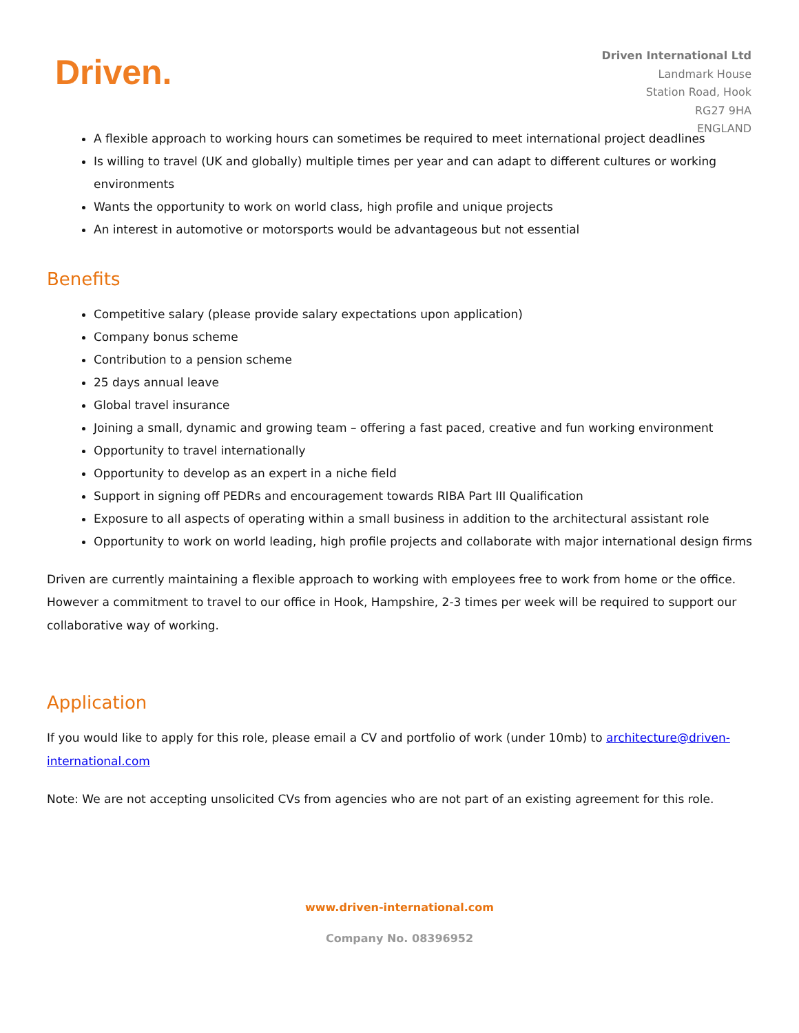Driven.
Driven International Ltd
Landmark House
Station Road, Hook
RG27 9HA
ENGLAND
A flexible approach to working hours can sometimes be required to meet international project deadlines
Is willing to travel (UK and globally) multiple times per year and can adapt to different cultures or working environments
Wants the opportunity to work on world class, high profile and unique projects
An interest in automotive or motorsports would be advantageous but not essential
Benefits
Competitive salary (please provide salary expectations upon application)
Company bonus scheme
Contribution to a pension scheme
25 days annual leave
Global travel insurance
Joining a small, dynamic and growing team – offering a fast paced, creative and fun working environment
Opportunity to travel internationally
Opportunity to develop as an expert in a niche field
Support in signing off PEDRs and encouragement towards RIBA Part III Qualification
Exposure to all aspects of operating within a small business in addition to the architectural assistant role
Opportunity to work on world leading, high profile projects and collaborate with major international design firms
Driven are currently maintaining a flexible approach to working with employees free to work from home or the office. However a commitment to travel to our office in Hook, Hampshire, 2-3 times per week will be required to support our collaborative way of working.
Application
If you would like to apply for this role, please email a CV and portfolio of work (under 10mb) to architecture@driven-international.com
Note: We are not accepting unsolicited CVs from agencies who are not part of an existing agreement for this role.
www.driven-international.com
Company No. 08396952